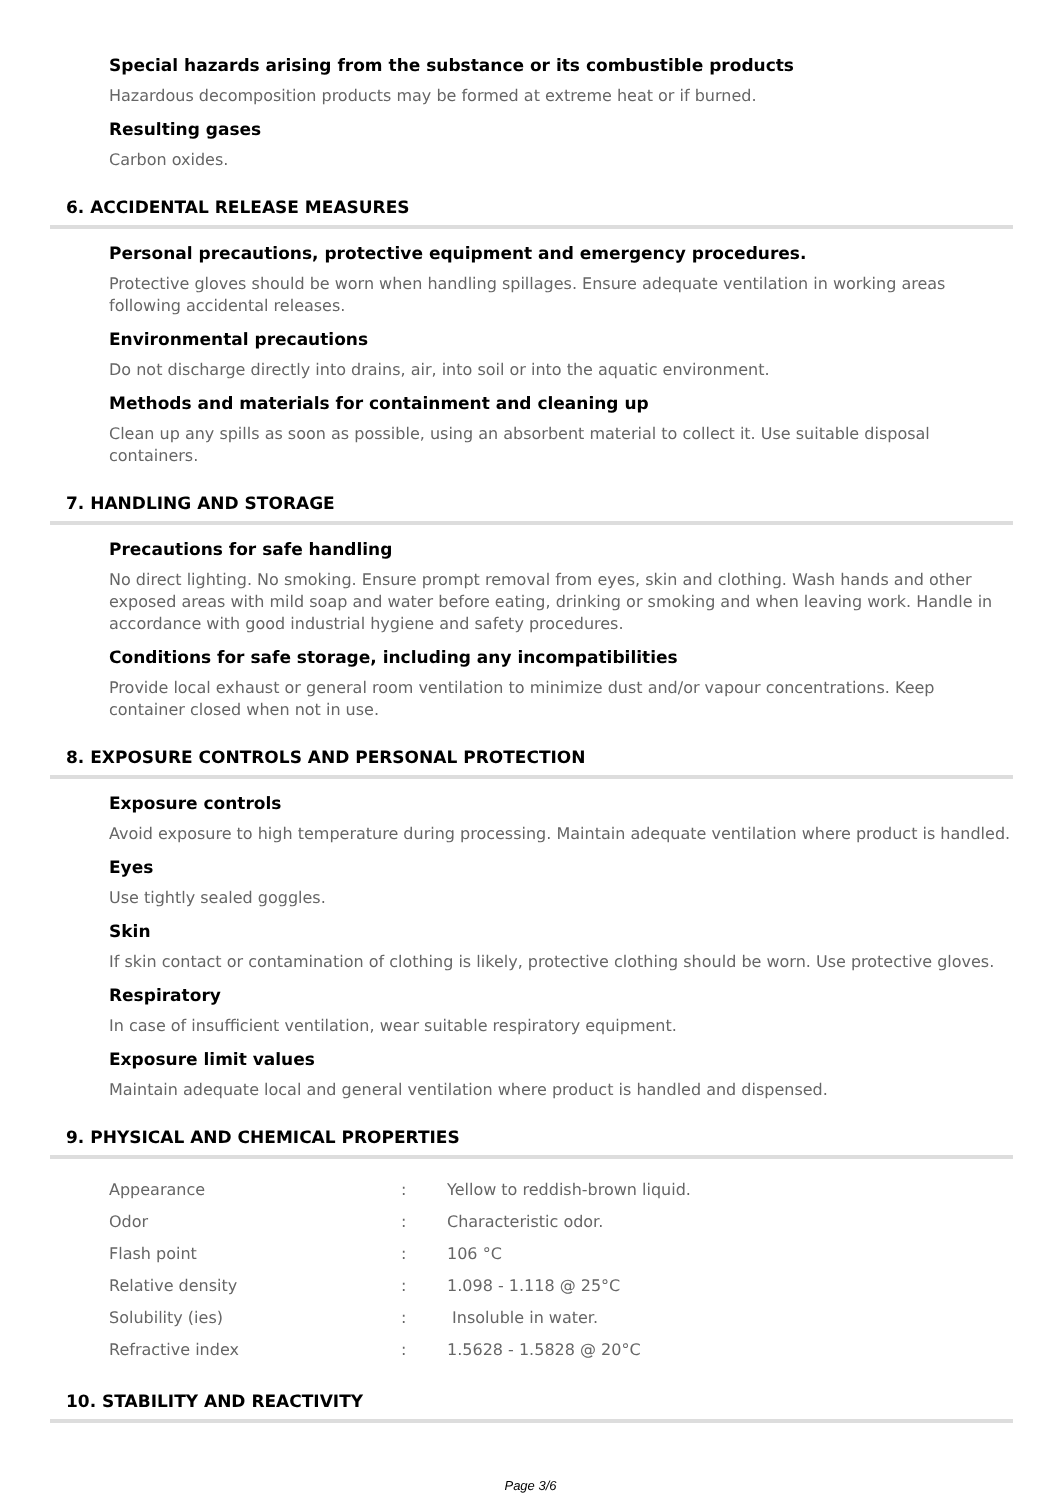Special hazards arising from the substance or its combustible products
Hazardous decomposition products may be formed at extreme heat or if burned.
Resulting gases
Carbon oxides.
6. ACCIDENTAL RELEASE MEASURES
Personal precautions, protective equipment and emergency procedures.
Protective gloves should be worn when handling spillages. Ensure adequate ventilation in working areas following accidental releases.
Environmental precautions
Do not discharge directly into drains, air, into soil or into the aquatic environment.
Methods and materials for containment and cleaning up
Clean up any spills as soon as possible, using an absorbent material to collect it. Use suitable disposal containers.
7. HANDLING AND STORAGE
Precautions for safe handling
No direct lighting. No smoking. Ensure prompt removal from eyes, skin and clothing. Wash hands and other exposed areas with mild soap and water before eating, drinking or smoking and when leaving work. Handle in accordance with good industrial hygiene and safety procedures.
Conditions for safe storage, including any incompatibilities
Provide local exhaust or general room ventilation to minimize dust and/or vapour concentrations. Keep container closed when not in use.
8. EXPOSURE CONTROLS AND PERSONAL PROTECTION
Exposure controls
Avoid exposure to high temperature during processing. Maintain adequate ventilation where product is handled.
Eyes
Use tightly sealed goggles.
Skin
If skin contact or contamination of clothing is likely, protective clothing should be worn. Use protective gloves.
Respiratory
In case of insufficient ventilation, wear suitable respiratory equipment.
Exposure limit values
Maintain adequate local and general ventilation where product is handled and dispensed.
9. PHYSICAL AND CHEMICAL PROPERTIES
| Appearance | : | Yellow to reddish-brown liquid. |
| Odor | : | Characteristic odor. |
| Flash point | : | 106 °C |
| Relative density | : | 1.098 - 1.118 @ 25°C |
| Solubility (ies) | : | Insoluble in water. |
| Refractive index | : | 1.5628 - 1.5828 @ 20°C |
10. STABILITY AND REACTIVITY
Page 3/6